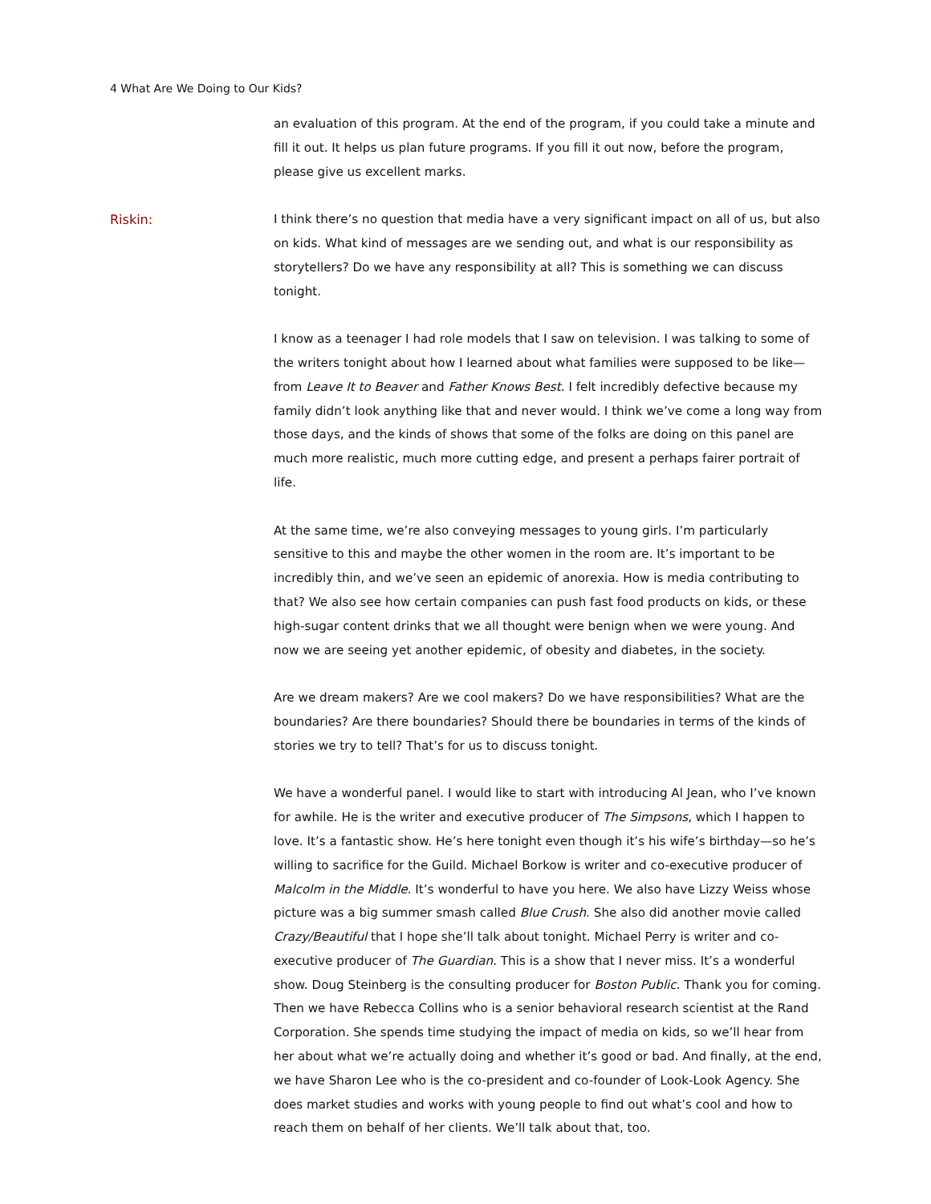4 What Are We Doing to Our Kids?
an evaluation of this program. At the end of the program, if you could take a minute and fill it out. It helps us plan future programs. If you fill it out now, before the program, please give us excellent marks.
Riskin:
I think there’s no question that media have a very significant impact on all of us, but also on kids. What kind of messages are we sending out, and what is our responsibility as storytellers? Do we have any responsibility at all? This is something we can discuss tonight.
I know as a teenager I had role models that I saw on television. I was talking to some of the writers tonight about how I learned about what families were supposed to be like—from Leave It to Beaver and Father Knows Best. I felt incredibly defective because my family didn’t look anything like that and never would. I think we’ve come a long way from those days, and the kinds of shows that some of the folks are doing on this panel are much more realistic, much more cutting edge, and present a perhaps fairer portrait of life.
At the same time, we’re also conveying messages to young girls. I’m particularly sensitive to this and maybe the other women in the room are. It’s important to be incredibly thin, and we’ve seen an epidemic of anorexia. How is media contributing to that? We also see how certain companies can push fast food products on kids, or these high-sugar content drinks that we all thought were benign when we were young. And now we are seeing yet another epidemic, of obesity and diabetes, in the society.
Are we dream makers? Are we cool makers? Do we have responsibilities? What are the boundaries? Are there boundaries? Should there be boundaries in terms of the kinds of stories we try to tell? That’s for us to discuss tonight.
We have a wonderful panel. I would like to start with introducing Al Jean, who I’ve known for awhile. He is the writer and executive producer of The Simpsons, which I happen to love. It’s a fantastic show. He’s here tonight even though it’s his wife’s birthday—so he’s willing to sacrifice for the Guild. Michael Borkow is writer and co-executive producer of Malcolm in the Middle. It’s wonderful to have you here. We also have Lizzy Weiss whose picture was a big summer smash called Blue Crush. She also did another movie called Crazy/Beautiful that I hope she’ll talk about tonight. Michael Perry is writer and co-executive producer of The Guardian. This is a show that I never miss. It’s a wonderful show. Doug Steinberg is the consulting producer for Boston Public. Thank you for coming. Then we have Rebecca Collins who is a senior behavioral research scientist at the Rand Corporation. She spends time studying the impact of media on kids, so we’ll hear from her about what we’re actually doing and whether it’s good or bad. And finally, at the end, we have Sharon Lee who is the co-president and co-founder of Look-Look Agency. She does market studies and works with young people to find out what’s cool and how to reach them on behalf of her clients. We’ll talk about that, too.